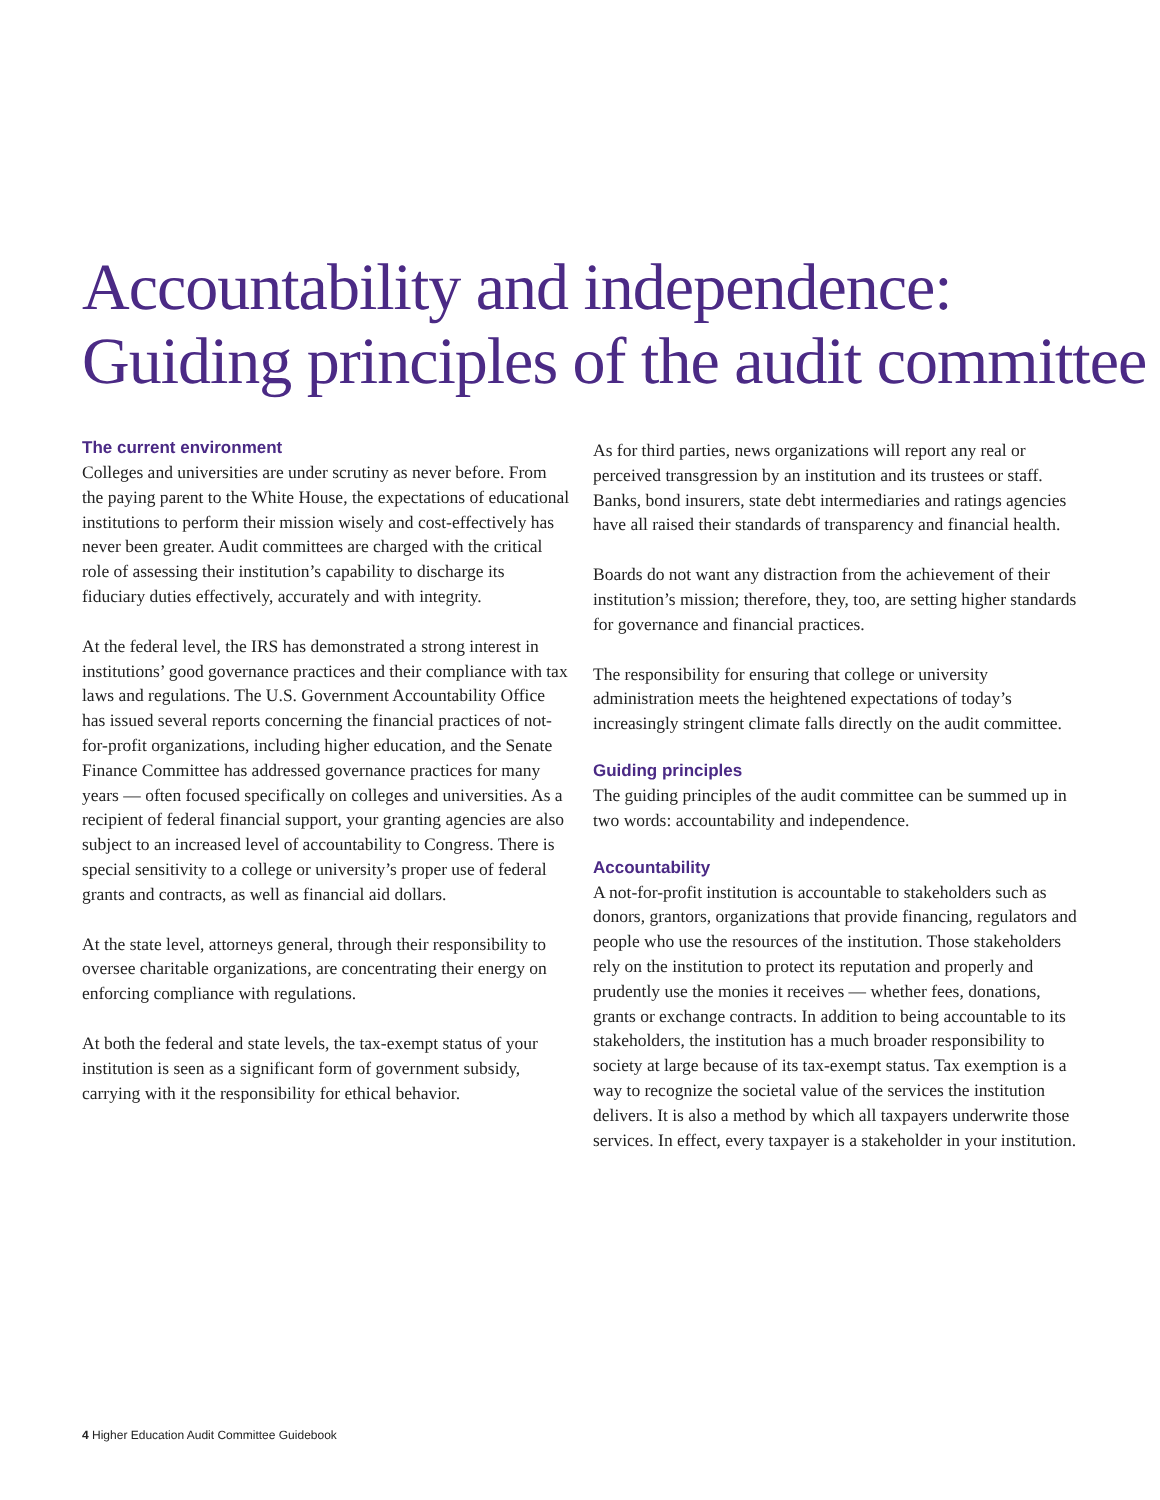Accountability and independence:
Guiding principles of the audit committee
The current environment
Colleges and universities are under scrutiny as never before. From the paying parent to the White House, the expectations of educational institutions to perform their mission wisely and cost-effectively has never been greater. Audit committees are charged with the critical role of assessing their institution’s capability to discharge its fiduciary duties effectively, accurately and with integrity.
At the federal level, the IRS has demonstrated a strong interest in institutions’ good governance practices and their compliance with tax laws and regulations. The U.S. Government Accountability Office has issued several reports concerning the financial practices of not-for-profit organizations, including higher education, and the Senate Finance Committee has addressed governance practices for many years — often focused specifically on colleges and universities. As a recipient of federal financial support, your granting agencies are also subject to an increased level of accountability to Congress. There is special sensitivity to a college or university’s proper use of federal grants and contracts, as well as financial aid dollars.
At the state level, attorneys general, through their responsibility to oversee charitable organizations, are concentrating their energy on enforcing compliance with regulations.
At both the federal and state levels, the tax-exempt status of your institution is seen as a significant form of government subsidy, carrying with it the responsibility for ethical behavior.
As for third parties, news organizations will report any real or perceived transgression by an institution and its trustees or staff. Banks, bond insurers, state debt intermediaries and ratings agencies have all raised their standards of transparency and financial health.
Boards do not want any distraction from the achievement of their institution’s mission; therefore, they, too, are setting higher standards for governance and financial practices.
The responsibility for ensuring that college or university administration meets the heightened expectations of today’s increasingly stringent climate falls directly on the audit committee.
Guiding principles
The guiding principles of the audit committee can be summed up in two words: accountability and independence.
Accountability
A not-for-profit institution is accountable to stakeholders such as donors, grantors, organizations that provide financing, regulators and people who use the resources of the institution. Those stakeholders rely on the institution to protect its reputation and properly and prudently use the monies it receives — whether fees, donations, grants or exchange contracts. In addition to being accountable to its stakeholders, the institution has a much broader responsibility to society at large because of its tax-exempt status. Tax exemption is a way to recognize the societal value of the services the institution delivers. It is also a method by which all taxpayers underwrite those services. In effect, every taxpayer is a stakeholder in your institution.
4 Higher Education Audit Committee Guidebook